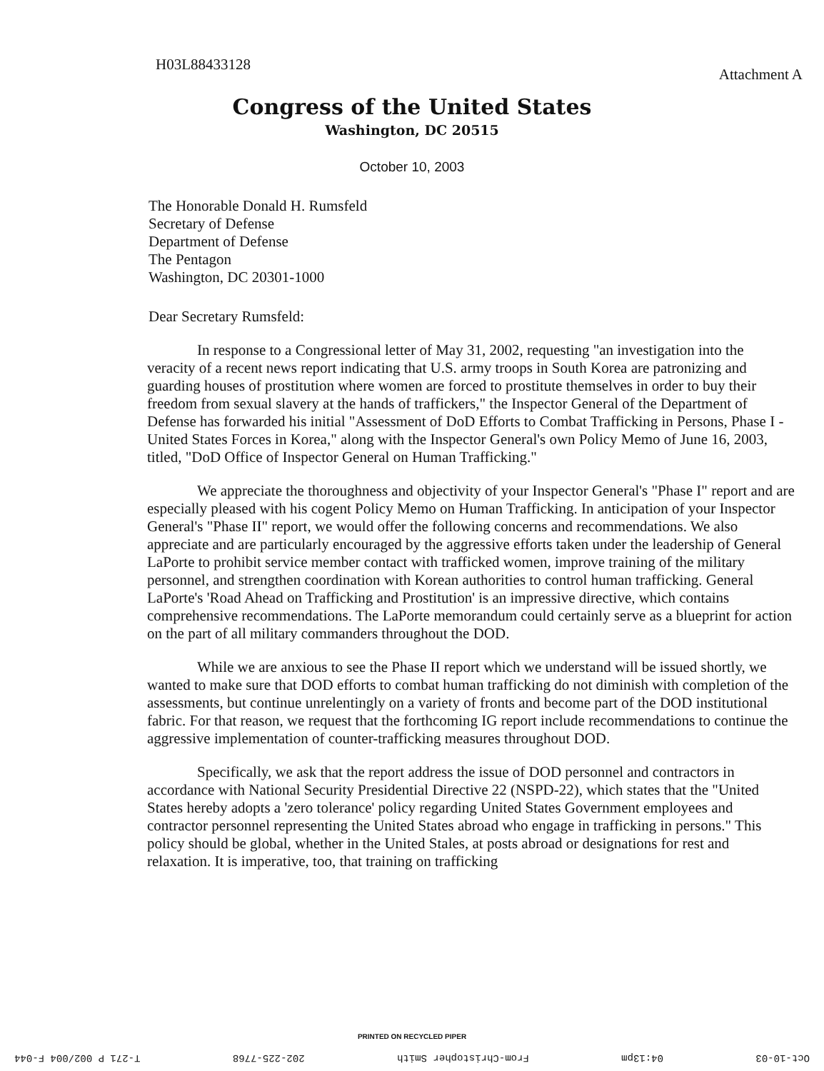H03L88433128
Attachment A
Congress of the United States
Washington, DC 20515
October 10, 2003
The Honorable Donald H. Rumsfeld
Secretary of Defense
Department of Defense
The Pentagon
Washington, DC 20301-1000
Dear Secretary Rumsfeld:
In response to a Congressional letter of May 31, 2002, requesting "an investigation into the veracity of a recent news report indicating that U.S. army troops in South Korea are patronizing and guarding houses of prostitution where women are forced to prostitute themselves in order to buy their freedom from sexual slavery at the hands of traffickers," the Inspector General of the Department of Defense has forwarded his initial "Assessment of DoD Efforts to Combat Trafficking in Persons, Phase I - United States Forces in Korea," along with the Inspector General's own Policy Memo of June 16, 2003, titled, "DoD Office of Inspector General on Human Trafficking."
We appreciate the thoroughness and objectivity of your Inspector General's "Phase I" report and are especially pleased with his cogent Policy Memo on Human Trafficking. In anticipation of your Inspector General's "Phase II" report, we would offer the following concerns and recommendations. We also appreciate and are particularly encouraged by the aggressive efforts taken under the leadership of General LaPorte to prohibit service member contact with trafficked women, improve training of the military personnel, and strengthen coordination with Korean authorities to control human trafficking. General LaPorte's 'Road Ahead on Trafficking and Prostitution' is an impressive directive, which contains comprehensive recommendations. The LaPorte memorandum could certainly serve as a blueprint for action on the part of all military commanders throughout the DOD.
While we are anxious to see the Phase II report which we understand will be issued shortly, we wanted to make sure that DOD efforts to combat human trafficking do not diminish with completion of the assessments, but continue unrelentingly on a variety of fronts and become part of the DOD institutional fabric. For that reason, we request that the forthcoming IG report include recommendations to continue the aggressive implementation of counter-trafficking measures throughout DOD.
Specifically, we ask that the report address the issue of DOD personnel and contractors in accordance with National Security Presidential Directive 22 (NSPD-22), which states that the "United States hereby adopts a 'zero tolerance' policy regarding United States Government employees and contractor personnel representing the United States abroad who engage in trafficking in persons." This policy should be global, whether in the United Stales, at posts abroad or designations for rest and relaxation. It is imperative, too, that training on trafficking
PRINTED ON RECYCLED PIPER
Oct-10-03 04:13pm From-Christopher Smith 202-225-7768 T-271 P 002/004 F-044